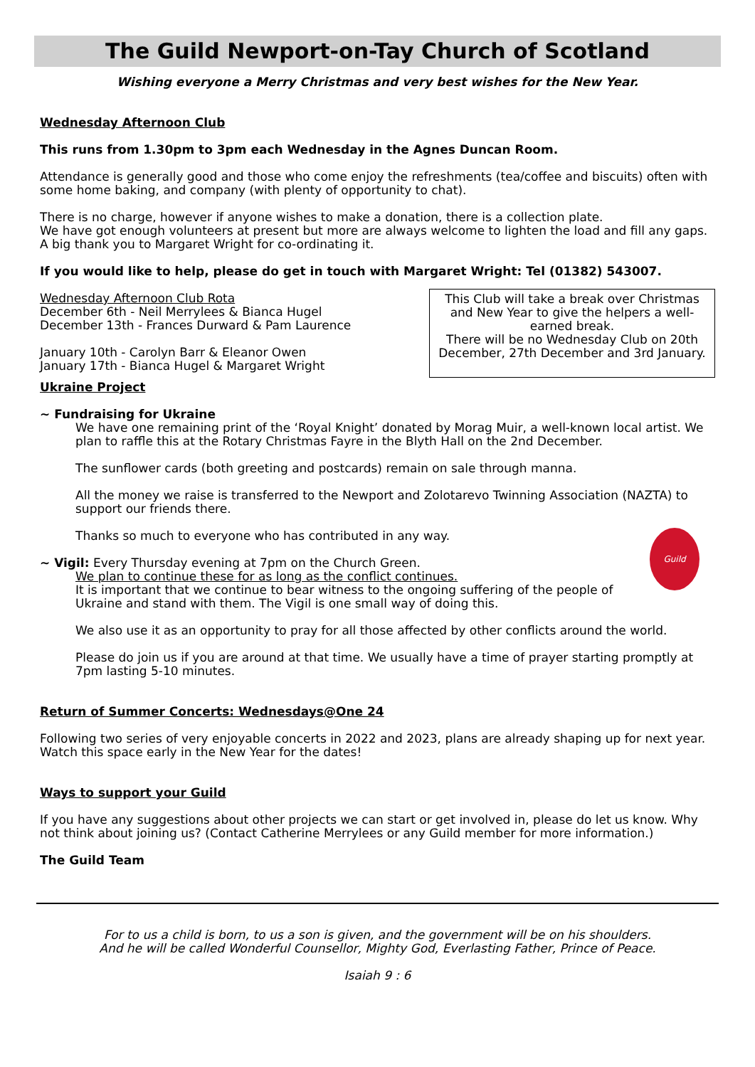The Guild Newport-on-Tay Church of Scotland
Wishing everyone a Merry Christmas and very best wishes for the New Year.
Wednesday Afternoon Club
This runs from 1.30pm to 3pm each Wednesday in the Agnes Duncan Room.
Attendance is generally good and those who come enjoy the refreshments (tea/coffee and biscuits) often with some home baking, and company (with plenty of opportunity to chat).
There is no charge, however if anyone wishes to make a donation, there is a collection plate.
We have got enough volunteers at present but more are always welcome to lighten the load and fill any gaps. A big thank you to Margaret Wright for co-ordinating it.
If you would like to help, please do get in touch with Margaret Wright: Tel (01382) 543007.
Wednesday Afternoon Club Rota
December 6th - Neil Merrylees & Bianca Hugel
December 13th - Frances Durward & Pam Laurence
January 10th - Carolyn Barr & Eleanor Owen
January 17th - Bianca Hugel & Margaret Wright
This Club will take a break over Christmas and New Year to give the helpers a well-earned break.
There will be no Wednesday Club on 20th December, 27th December and 3rd January.
Ukraine Project
~ Fundraising for Ukraine
We have one remaining print of the ‘Royal Knight’ donated by Morag Muir, a well-known local artist. We plan to raffle this at the Rotary Christmas Fayre in the Blyth Hall on the 2nd December.
The sunflower cards (both greeting and postcards) remain on sale through manna.
All the money we raise is transferred to the Newport and Zolotarevo Twinning Association (NAZTA) to support our friends there.
Thanks so much to everyone who has contributed in any way.
Guild
~ Vigil: Every Thursday evening at 7pm on the Church Green.
We plan to continue these for as long as the conflict continues.
It is important that we continue to bear witness to the ongoing suffering of the people of Ukraine and stand with them. The Vigil is one small way of doing this.
We also use it as an opportunity to pray for all those affected by other conflicts around the world.
Please do join us if you are around at that time. We usually have a time of prayer starting promptly at 7pm lasting 5-10 minutes.
Return of Summer Concerts: Wednesdays@One 24
Following two series of very enjoyable concerts in 2022 and 2023, plans are already shaping up for next year. Watch this space early in the New Year for the dates!
Ways to support your Guild
If you have any suggestions about other projects we can start or get involved in, please do let us know. Why not think about joining us? (Contact Catherine Merrylees or any Guild member for more information.)
The Guild Team
For to us a child is born, to us a son is given, and the government will be on his shoulders.
And he will be called Wonderful Counsellor, Mighty God, Everlasting Father, Prince of Peace.
Isaiah 9 : 6